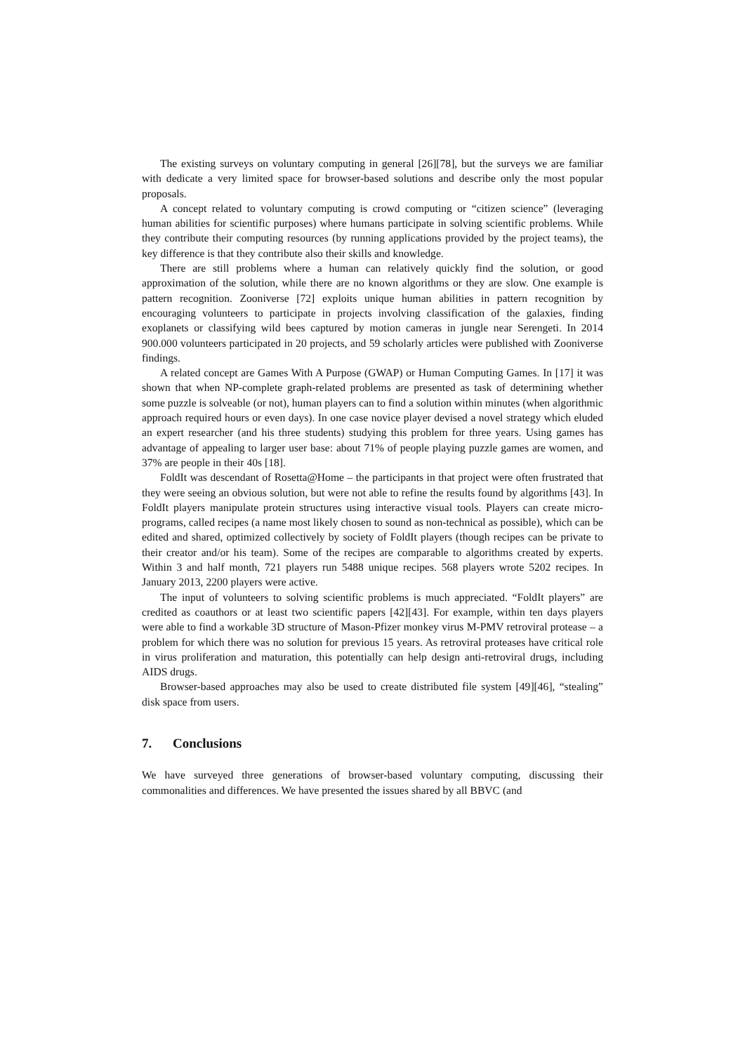The existing surveys on voluntary computing in general [26][78], but the surveys we are familiar with dedicate a very limited space for browser-based solutions and describe only the most popular proposals.
A concept related to voluntary computing is crowd computing or “citizen science” (leveraging human abilities for scientific purposes) where humans participate in solving scientific problems. While they contribute their computing resources (by running applications provided by the project teams), the key difference is that they contribute also their skills and knowledge.
There are still problems where a human can relatively quickly find the solution, or good approximation of the solution, while there are no known algorithms or they are slow. One example is pattern recognition. Zooniverse [72] exploits unique human abilities in pattern recognition by encouraging volunteers to participate in projects involving classification of the galaxies, finding exoplanets or classifying wild bees captured by motion cameras in jungle near Serengeti. In 2014 900.000 volunteers participated in 20 projects, and 59 scholarly articles were published with Zooniverse findings.
A related concept are Games With A Purpose (GWAP) or Human Computing Games. In [17] it was shown that when NP-complete graph-related problems are presented as task of determining whether some puzzle is solveable (or not), human players can to find a solution within minutes (when algorithmic approach required hours or even days). In one case novice player devised a novel strategy which eluded an expert researcher (and his three students) studying this problem for three years. Using games has advantage of appealing to larger user base: about 71% of people playing puzzle games are women, and 37% are people in their 40s [18].
FoldIt was descendant of Rosetta@Home – the participants in that project were often frustrated that they were seeing an obvious solution, but were not able to refine the results found by algorithms [43]. In FoldIt players manipulate protein structures using interactive visual tools. Players can create micro-programs, called recipes (a name most likely chosen to sound as non-technical as possible), which can be edited and shared, optimized collectively by society of FoldIt players (though recipes can be private to their creator and/or his team). Some of the recipes are comparable to algorithms created by experts. Within 3 and half month, 721 players run 5488 unique recipes. 568 players wrote 5202 recipes. In January 2013, 2200 players were active.
The input of volunteers to solving scientific problems is much appreciated. “FoldIt players” are credited as coauthors or at least two scientific papers [42][43]. For example, within ten days players were able to find a workable 3D structure of Mason-Pfizer monkey virus M-PMV retroviral protease – a problem for which there was no solution for previous 15 years. As retroviral proteases have critical role in virus proliferation and maturation, this potentially can help design anti-retroviral drugs, including AIDS drugs.
Browser-based approaches may also be used to create distributed file system [49][46], “stealing” disk space from users.
7. Conclusions
We have surveyed three generations of browser-based voluntary computing, discussing their commonalities and differences. We have presented the issues shared by all BBVC (and